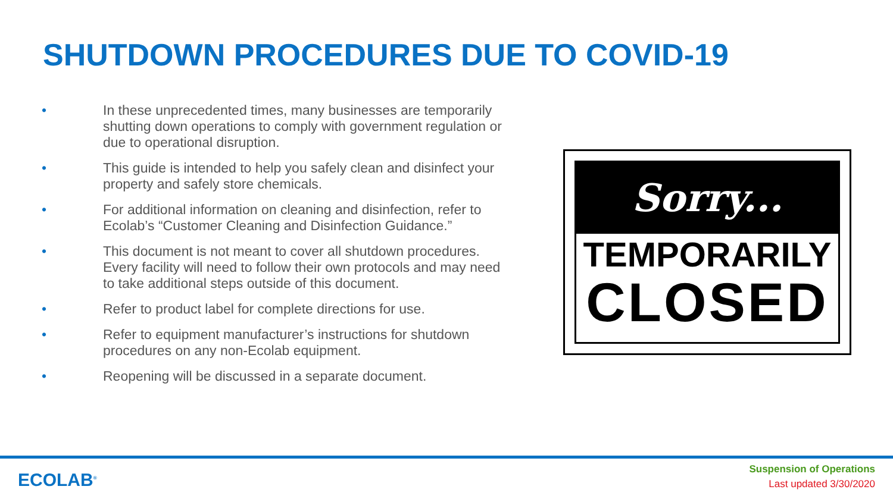SHUTDOWN PROCEDURES DUE TO COVID-19
• In these unprecedented times, many businesses are temporarily shutting down operations to comply with government regulation or due to operational disruption.
• This guide is intended to help you safely clean and disinfect your property and safely store chemicals.
• For additional information on cleaning and disinfection, refer to Ecolab’s “Customer Cleaning and Disinfection Guidance.”
• This document is not meant to cover all shutdown procedures. Every facility will need to follow their own protocols and may need to take additional steps outside of this document.
• Refer to product label for complete directions for use.
• Refer to equipment manufacturer’s instructions for shutdown procedures on any non-Ecolab equipment.
• Reopening will be discussed in a separate document.
Sorry...
TEMPORARILY
CLOSED
ECOLAB<sup>®</sup>
Suspension of Operations
Last updated 3/30/2020